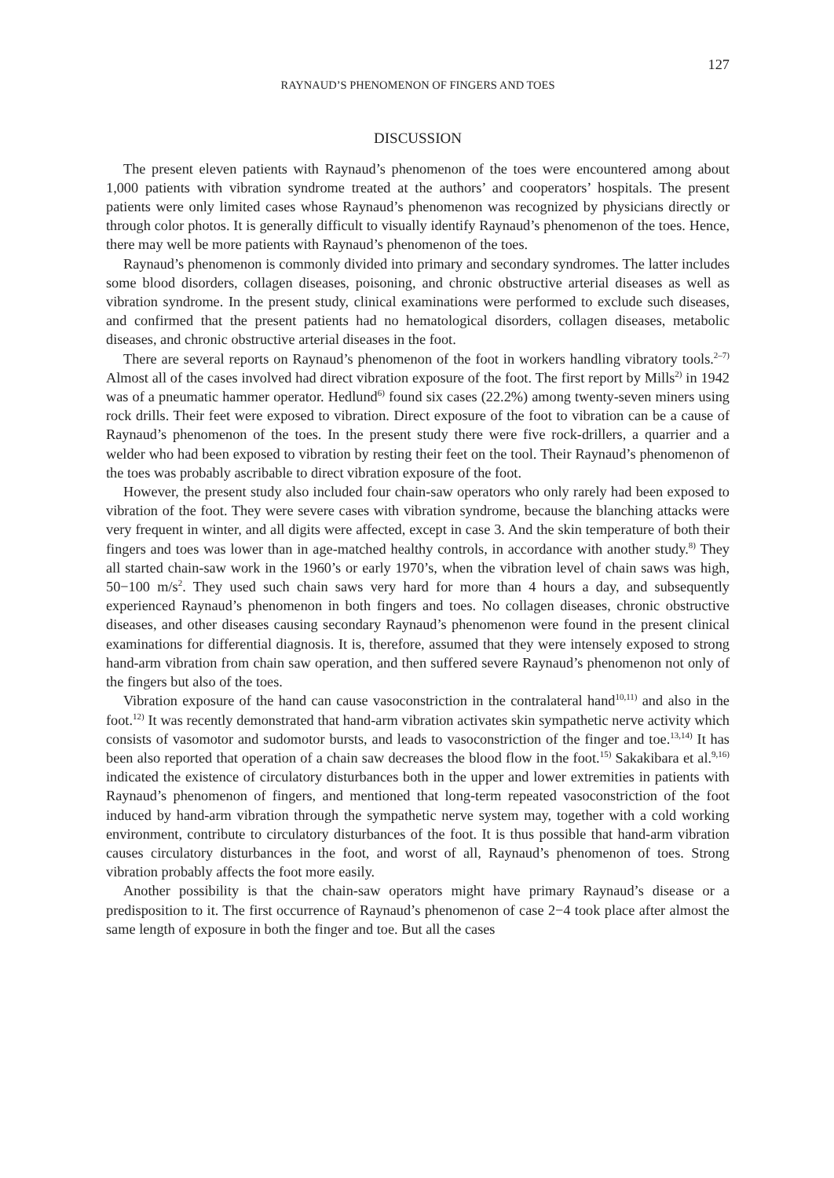127
RAYNAUD’S PHENOMENON OF FINGERS AND TOES
DISCUSSION
The present eleven patients with Raynaud’s phenomenon of the toes were encountered among about 1,000 patients with vibration syndrome treated at the authors’ and cooperators’ hospitals. The present patients were only limited cases whose Raynaud’s phenomenon was recognized by physicians directly or through color photos. It is generally difficult to visually identify Raynaud’s phenomenon of the toes. Hence, there may well be more patients with Raynaud’s phenomenon of the toes.
Raynaud’s phenomenon is commonly divided into primary and secondary syndromes. The latter includes some blood disorders, collagen diseases, poisoning, and chronic obstructive arterial diseases as well as vibration syndrome. In the present study, clinical examinations were performed to exclude such diseases, and confirmed that the present patients had no hematological disorders, collagen diseases, metabolic diseases, and chronic obstructive arterial diseases in the foot.
There are several reports on Raynaud’s phenomenon of the foot in workers handling vibratory tools.<sup>2–7)</sup> Almost all of the cases involved had direct vibration exposure of the foot. The first report by Mills<sup>2)</sup> in 1942 was of a pneumatic hammer operator. Hedlund<sup>6)</sup> found six cases (22.2%) among twenty-seven miners using rock drills. Their feet were exposed to vibration. Direct exposure of the foot to vibration can be a cause of Raynaud’s phenomenon of the toes. In the present study there were five rock-drillers, a quarrier and a welder who had been exposed to vibration by resting their feet on the tool. Their Raynaud’s phenomenon of the toes was probably ascribable to direct vibration exposure of the foot.
However, the present study also included four chain-saw operators who only rarely had been exposed to vibration of the foot. They were severe cases with vibration syndrome, because the blanching attacks were very frequent in winter, and all digits were affected, except in case 3. And the skin temperature of both their fingers and toes was lower than in age-matched healthy controls, in accordance with another study.<sup>8)</sup> They all started chain-saw work in the 1960’s or early 1970’s, when the vibration level of chain saws was high, 50−100 m/s<sup>2</sup>. They used such chain saws very hard for more than 4 hours a day, and subsequently experienced Raynaud’s phenomenon in both fingers and toes. No collagen diseases, chronic obstructive diseases, and other diseases causing secondary Raynaud’s phenomenon were found in the present clinical examinations for differential diagnosis. It is, therefore, assumed that they were intensely exposed to strong hand-arm vibration from chain saw operation, and then suffered severe Raynaud’s phenomenon not only of the fingers but also of the toes.
Vibration exposure of the hand can cause vasoconstriction in the contralateral hand<sup>10,11)</sup> and also in the foot.<sup>12)</sup> It was recently demonstrated that hand-arm vibration activates skin sympathetic nerve activity which consists of vasomotor and sudomotor bursts, and leads to vasoconstriction of the finger and toe.<sup>13,14)</sup> It has been also reported that operation of a chain saw decreases the blood flow in the foot.<sup>15)</sup> Sakakibara et al.<sup>9,16)</sup> indicated the existence of circulatory disturbances both in the upper and lower extremities in patients with Raynaud’s phenomenon of fingers, and mentioned that long-term repeated vasoconstriction of the foot induced by hand-arm vibration through the sympathetic nerve system may, together with a cold working environment, contribute to circulatory disturbances of the foot. It is thus possible that hand-arm vibration causes circulatory disturbances in the foot, and worst of all, Raynaud’s phenomenon of toes. Strong vibration probably affects the foot more easily.
Another possibility is that the chain-saw operators might have primary Raynaud’s disease or a predisposition to it. The first occurrence of Raynaud’s phenomenon of case 2−4 took place after almost the same length of exposure in both the finger and toe. But all the cases